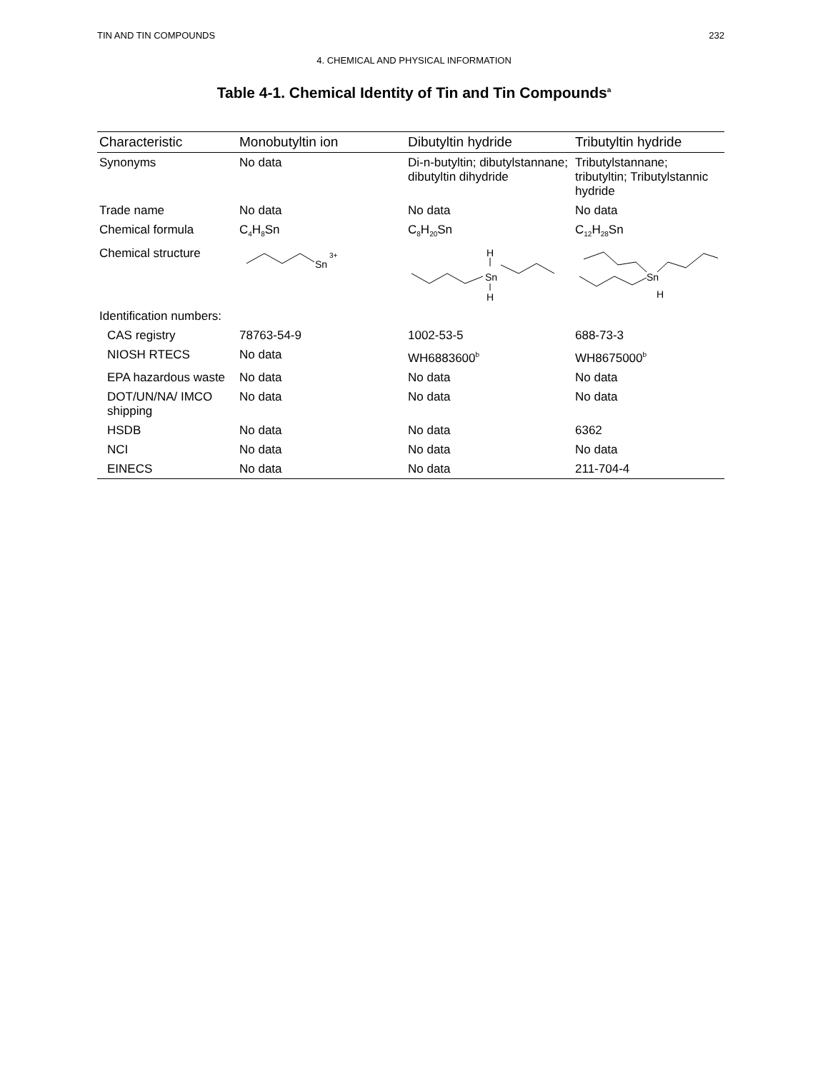TIN AND TIN COMPOUNDS 232
4. CHEMICAL AND PHYSICAL INFORMATION
Table 4-1. Chemical Identity of Tin and Tin Compounds<sup>a</sup>
| Characteristic | Monobutyltin ion | Dibutyltin hydride | Tributyltin hydride |
| --- | --- | --- | --- |
| Synonyms | No data | Di-n-butyltin; dibutylstannane; dibutyltin dihydride | Tributylstannane; tributyltin; Tributylstannic hydride |
| Trade name | No data | No data | No data |
| Chemical formula | C<sub>4</sub>H<sub>8</sub>Sn | C<sub>8</sub>H<sub>20</sub>Sn | C<sub>12</sub>H<sub>28</sub>Sn |
| Chemical structure | Sn 3+ | H Sn H | Sn H |
| Identification numbers: | | | |
| CAS registry | 78763-54-9 | 1002-53-5 | 688-73-3 |
| NIOSH RTECS | No data | WH6883600<sup>b</sup> | WH8675000<sup>b</sup> |
| EPA hazardous waste | No data | No data | No data |
| DOT/UN/NA/ IMCO shipping | No data | No data | No data |
| HSDB | No data | No data | 6362 |
| NCI | No data | No data | No data |
| EINECS | No data | No data | 211-704-4 |